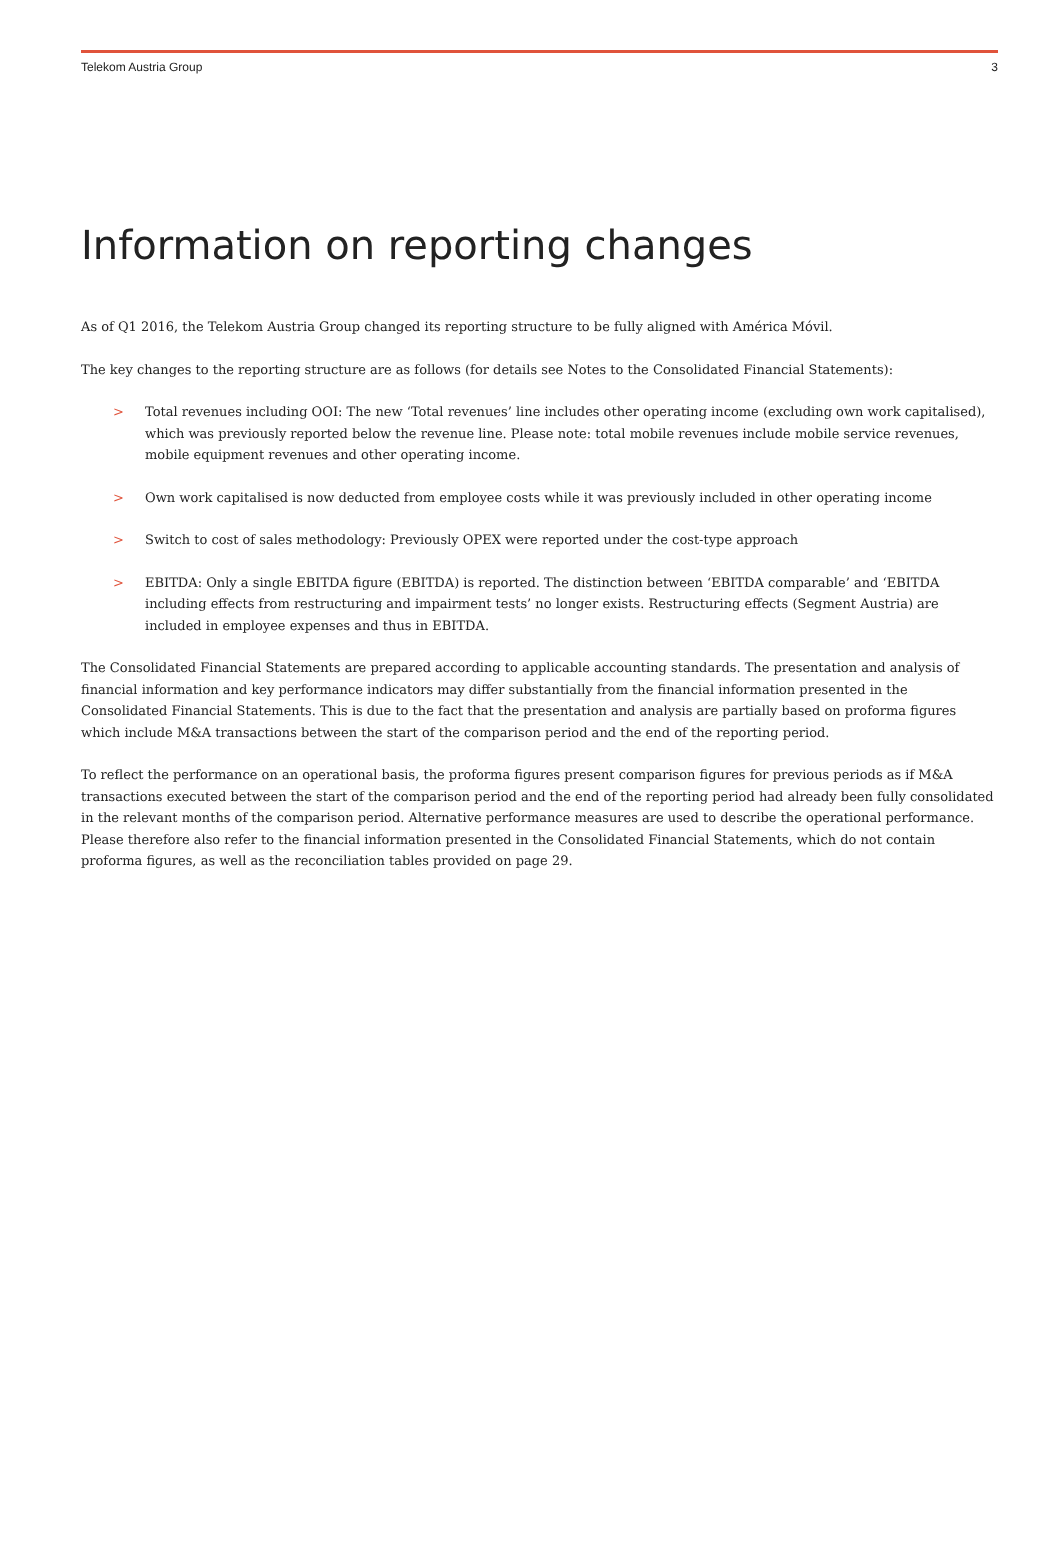Telekom Austria Group 3
Information on reporting changes
As of Q1 2016, the Telekom Austria Group changed its reporting structure to be fully aligned with América Móvil.
The key changes to the reporting structure are as follows (for details see Notes to the Consolidated Financial Statements):
> Total revenues including OOI: The new ‘Total revenues’ line includes other operating income (excluding own work capitalised), which was previously reported below the revenue line. Please note: total mobile revenues include mobile service revenues, mobile equipment revenues and other operating income.
> Own work capitalised is now deducted from employee costs while it was previously included in other operating income
> Switch to cost of sales methodology: Previously OPEX were reported under the cost-type approach
> EBITDA: Only a single EBITDA figure (EBITDA) is reported. The distinction between ‘EBITDA comparable’ and ‘EBITDA including effects from restructuring and impairment tests’ no longer exists. Restructuring effects (Segment Austria) are included in employee expenses and thus in EBITDA.
The Consolidated Financial Statements are prepared according to applicable accounting standards. The presentation and analysis of financial information and key performance indicators may differ substantially from the financial information presented in the Consolidated Financial Statements. This is due to the fact that the presentation and analysis are partially based on proforma figures which include M&A transactions between the start of the comparison period and the end of the reporting period.
To reflect the performance on an operational basis, the proforma figures present comparison figures for previous periods as if M&A transactions executed between the start of the comparison period and the end of the reporting period had already been fully consolidated in the relevant months of the comparison period. Alternative performance measures are used to describe the operational performance. Please therefore also refer to the financial information presented in the Consolidated Financial Statements, which do not contain proforma figures, as well as the reconciliation tables provided on page 29.